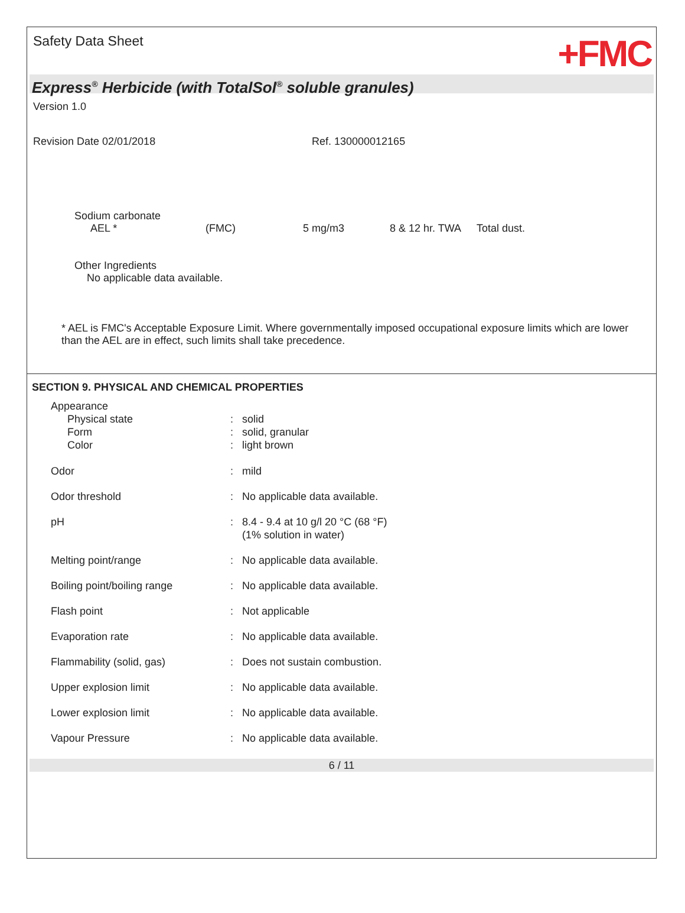Safety Data Sheet
+FMC
Express<sup>®</sup> Herbicide (with TotalSol<sup>®</sup> soluble granules)
Version 1.0
Revision Date 02/01/2018 Ref. 130000012165
Sodium carbonate
| AEL * | (FMC) | 5 mg/m3 | 8 & 12 hr. TWA | Total dust. |
Other Ingredients
No applicable data available.
* AEL is FMC's Acceptable Exposure Limit. Where governmentally imposed occupational exposure limits which are lower than the AEL are in effect, such limits shall take precedence.
SECTION 9. PHYSICAL AND CHEMICAL PROPERTIES
| Appearance | | |
| Physical state | : | solid |
| Form | : | solid, granular |
| Color | : | light brown |
| Odor | : | mild |
| Odor threshold | : | No applicable data available. |
| pH | : | 8.4 - 9.4 at 10 g/l 20 °C (68 °F) (1% solution in water) |
| Melting point/range | : | No applicable data available. |
| Boiling point/boiling range | : | No applicable data available. |
| Flash point | : | Not applicable |
| Evaporation rate | : | No applicable data available. |
| Flammability (solid, gas) | : | Does not sustain combustion. |
| Upper explosion limit | : | No applicable data available. |
| Lower explosion limit | : | No applicable data available. |
| Vapour Pressure | : | No applicable data available. |
6 / 11